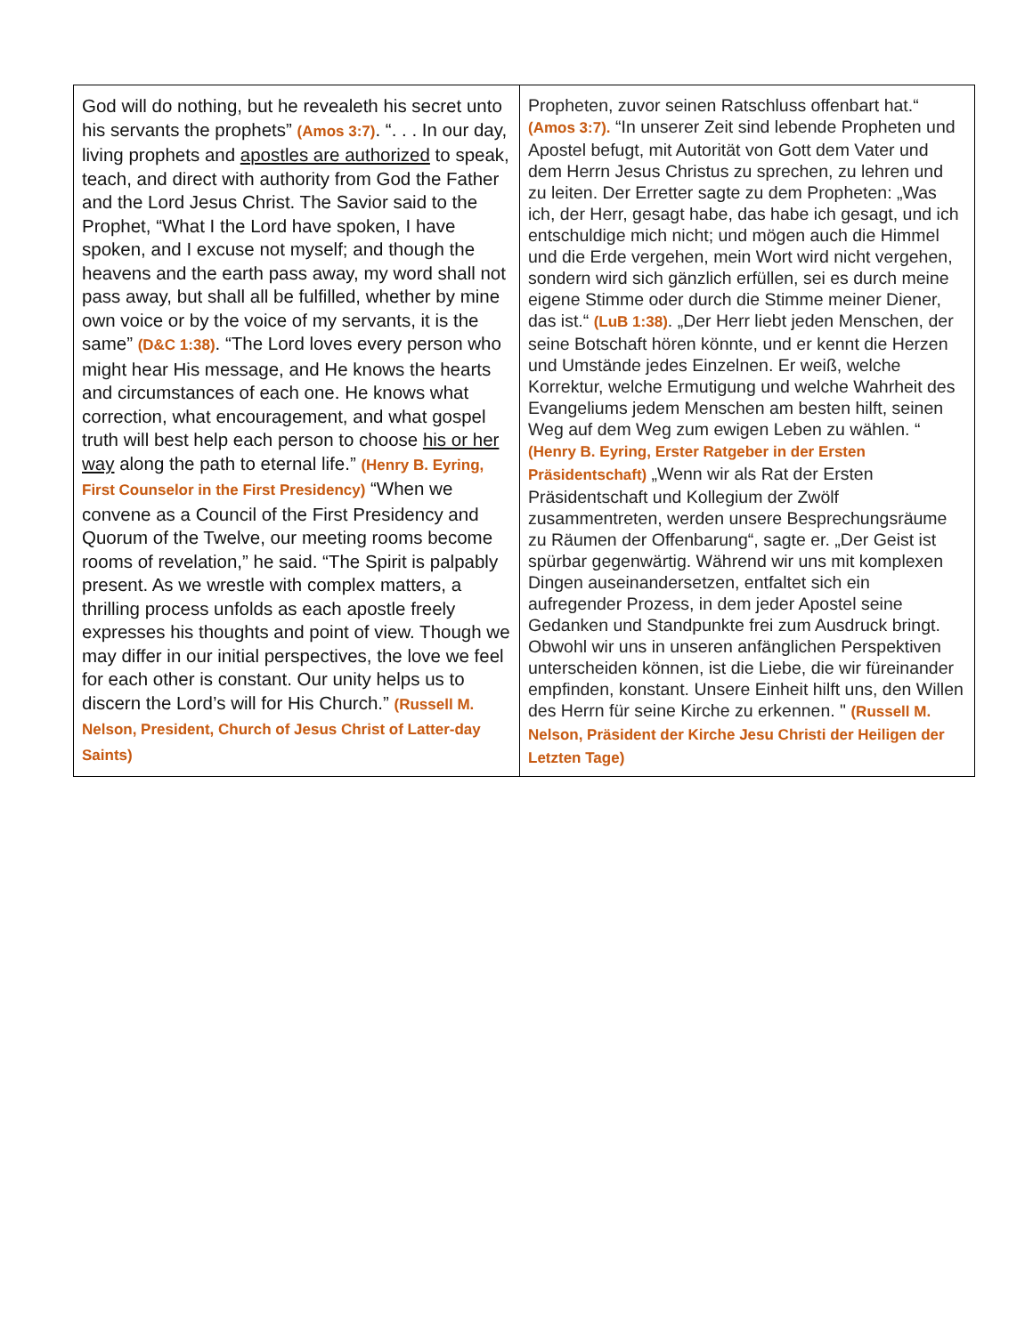| God will do nothing, but he revealeth his secret unto his servants the prophets” (Amos 3:7) . “. . . In our day, living prophets and apostles are authorized to speak, teach, and direct with authority from God the Father and the Lord Jesus Christ. The Savior said to the Prophet, “What I the Lord have spoken, I have spoken, and I excuse not myself; and though the heavens and the earth pass away, my word shall not pass away, but shall all be fulfilled, whether by mine own voice or by the voice of my servants, it is the same” (D&C 1:38) . “The Lord loves every person who might hear His message, and He knows the hearts and circumstances of each one. He knows what correction, what encouragement, and what gospel truth will best help each person to choose his or her way along the path to eternal life.” (Henry B. Eyring, First Counselor in the First Presidency) “When we convene as a Council of the First Presidency and Quorum of the Twelve, our meeting rooms become rooms of revelation,” he said. “The Spirit is palpably present. As we wrestle with complex matters, a thrilling process unfolds as each apostle freely expresses his thoughts and point of view. Though we may differ in our initial perspectives, the love we feel for each other is constant. Our unity helps us to discern the Lord’s will for His Church.” (Russell M. Nelson, President, Church of Jesus Christ of Latter-day Saints) | Propheten, zuvor seinen Ratschluss offenbart hat.“ (Amos 3:7). “In unserer Zeit sind lebende Propheten und Apostel befugt, mit Autorität von Gott dem Vater und dem Herrn Jesus Christus zu sprechen, zu lehren und zu leiten. Der Erretter sagte zu dem Propheten: „Was ich, der Herr, gesagt habe, das habe ich gesagt, und ich entschuldige mich nicht; und mögen auch die Himmel und die Erde vergehen, mein Wort wird nicht vergehen, sondern wird sich gänzlich erfüllen, sei es durch meine eigene Stimme oder durch die Stimme meiner Diener, das ist.“ (LuB 1:38) . „Der Herr liebt jeden Menschen, der seine Botschaft hören könnte, und er kennt die Herzen und Umstände jedes Einzelnen. Er weiß, welche Korrektur, welche Ermutigung und welche Wahrheit des Evangeliums jedem Menschen am besten hilft, seinen Weg auf dem Weg zum ewigen Leben zu wählen. “ (Henry B. Eyring, Erster Ratgeber in der Ersten Präsidentschaft) „Wenn wir als Rat der Ersten Präsidentschaft und Kollegium der Zwölf zusammentreten, werden unsere Besprechungsräume zu Räumen der Offenbarung“, sagte er. „Der Geist ist spürbar gegenwärtig. Während wir uns mit komplexen Dingen auseinandersetzen, entfaltet sich ein aufregender Prozess, in dem jeder Apostel seine Gedanken und Standpunkte frei zum Ausdruck bringt. Obwohl wir uns in unseren anfänglichen Perspektiven unterscheiden können, ist die Liebe, die wir füreinander empfinden, konstant. Unsere Einheit hilft uns, den Willen des Herrn für seine Kirche zu erkennen. " (Russell M. Nelson, Präsident der Kirche Jesu Christi der Heiligen der Letzten Tage) |